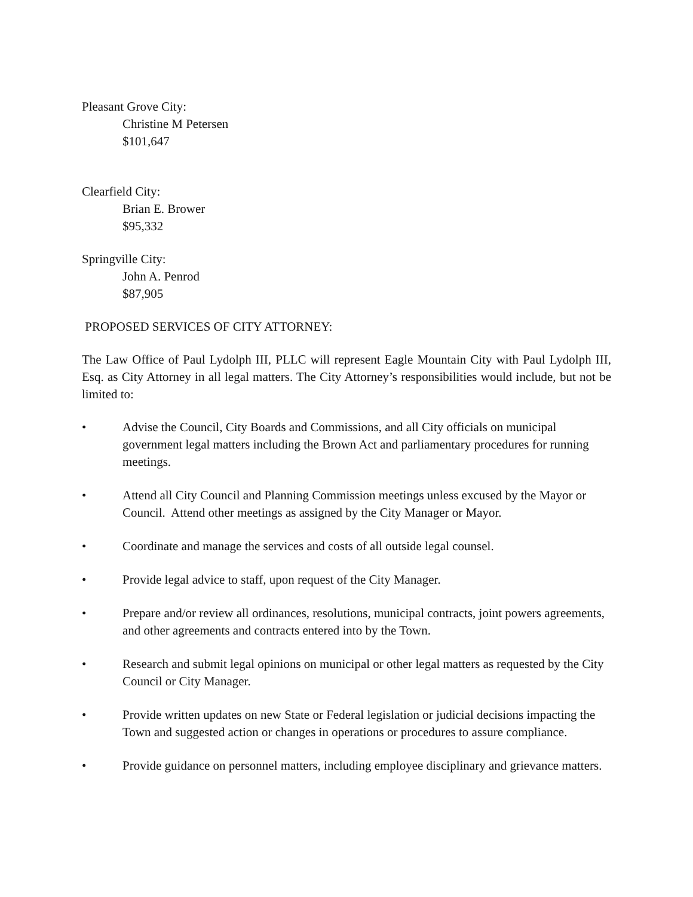Pleasant Grove City:
Christine M Petersen
$101,647
Clearfield City:
Brian E. Brower
$95,332
Springville City:
John A. Penrod
$87,905
PROPOSED SERVICES OF CITY ATTORNEY:
The Law Office of Paul Lydolph III, PLLC will represent Eagle Mountain City with Paul Lydolph III, Esq. as City Attorney in all legal matters. The City Attorney’s responsibilities would include, but not be limited to:
• Advise the Council, City Boards and Commissions, and all City officials on municipal government legal matters including the Brown Act and parliamentary procedures for running meetings.
• Attend all City Council and Planning Commission meetings unless excused by the Mayor or Council. Attend other meetings as assigned by the City Manager or Mayor.
• Coordinate and manage the services and costs of all outside legal counsel.
• Provide legal advice to staff, upon request of the City Manager.
• Prepare and/or review all ordinances, resolutions, municipal contracts, joint powers agreements, and other agreements and contracts entered into by the Town.
• Research and submit legal opinions on municipal or other legal matters as requested by the City Council or City Manager.
• Provide written updates on new State or Federal legislation or judicial decisions impacting the Town and suggested action or changes in operations or procedures to assure compliance.
• Provide guidance on personnel matters, including employee disciplinary and grievance matters.